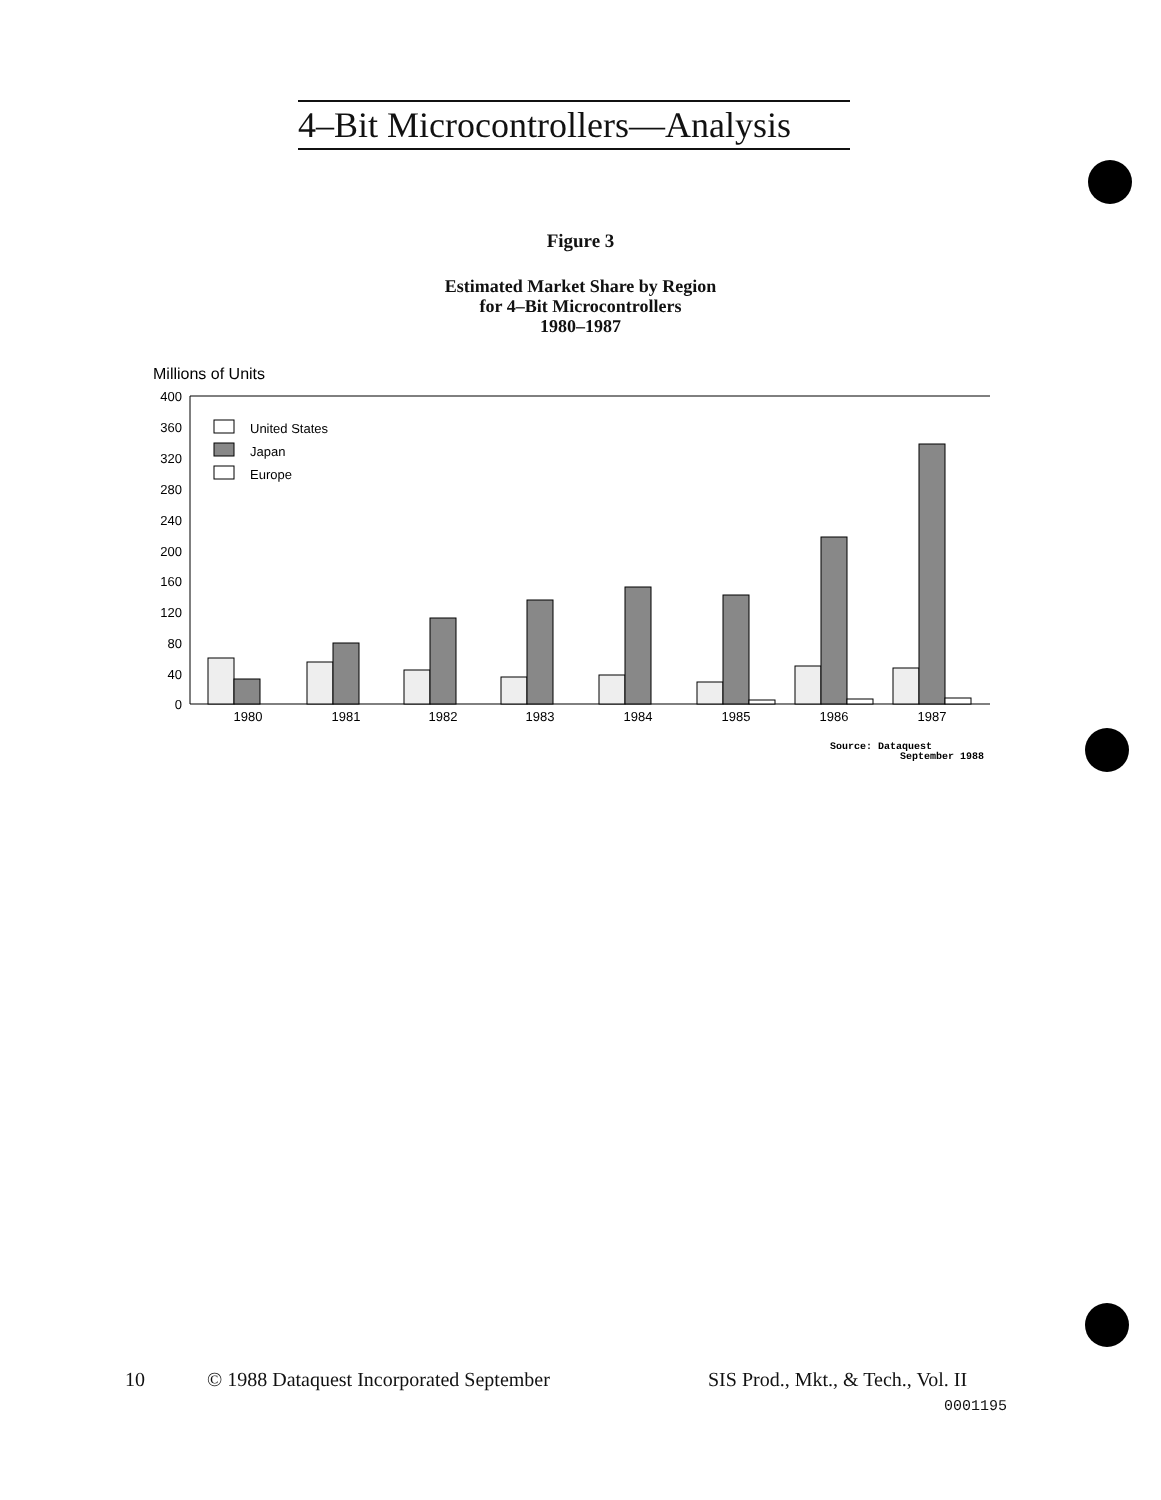4–Bit Microcontrollers—Analysis
Figure 3
Estimated Market Share by Region
for 4–Bit Microcontrollers
1980–1987
Millions of Units
400
360
320
280
240
200
160
120
80
40
0
United States
Japan
Europe
1980
1981
1982
1983
1984
1985
1986
1987
Source: Dataquest
September 1988
10
© 1988 Dataquest Incorporated September
SIS Prod., Mkt., & Tech., Vol. II
0001195